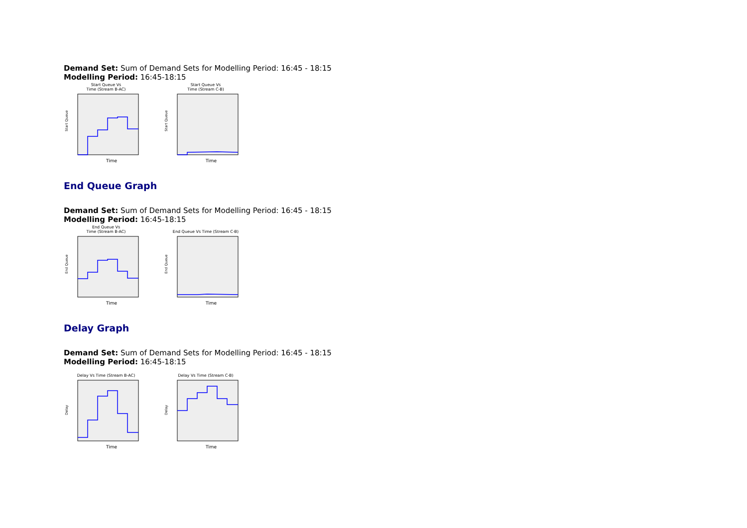Demand Set: Sum of Demand Sets for Modelling Period: 16:45 - 18:15
Modelling Period: 16:45-18:15
Start Queue Vs
Time (Stream B-AC)
Start Queue
Time
Start Queue Vs
Time (Stream C-B)
Start Queue
Time
End Queue Graph
Demand Set: Sum of Demand Sets for Modelling Period: 16:45 - 18:15
Modelling Period: 16:45-18:15
End Queue Vs
Time (Stream B-AC)
End Queue
Time
End Queue Vs Time (Stream C-B)
End Queue
Time
Delay Graph
Demand Set: Sum of Demand Sets for Modelling Period: 16:45 - 18:15
Modelling Period: 16:45-18:15
Delay Vs Time (Stream B-AC)
Delay
Time
Delay Vs Time (Stream C-B)
Delay
Time